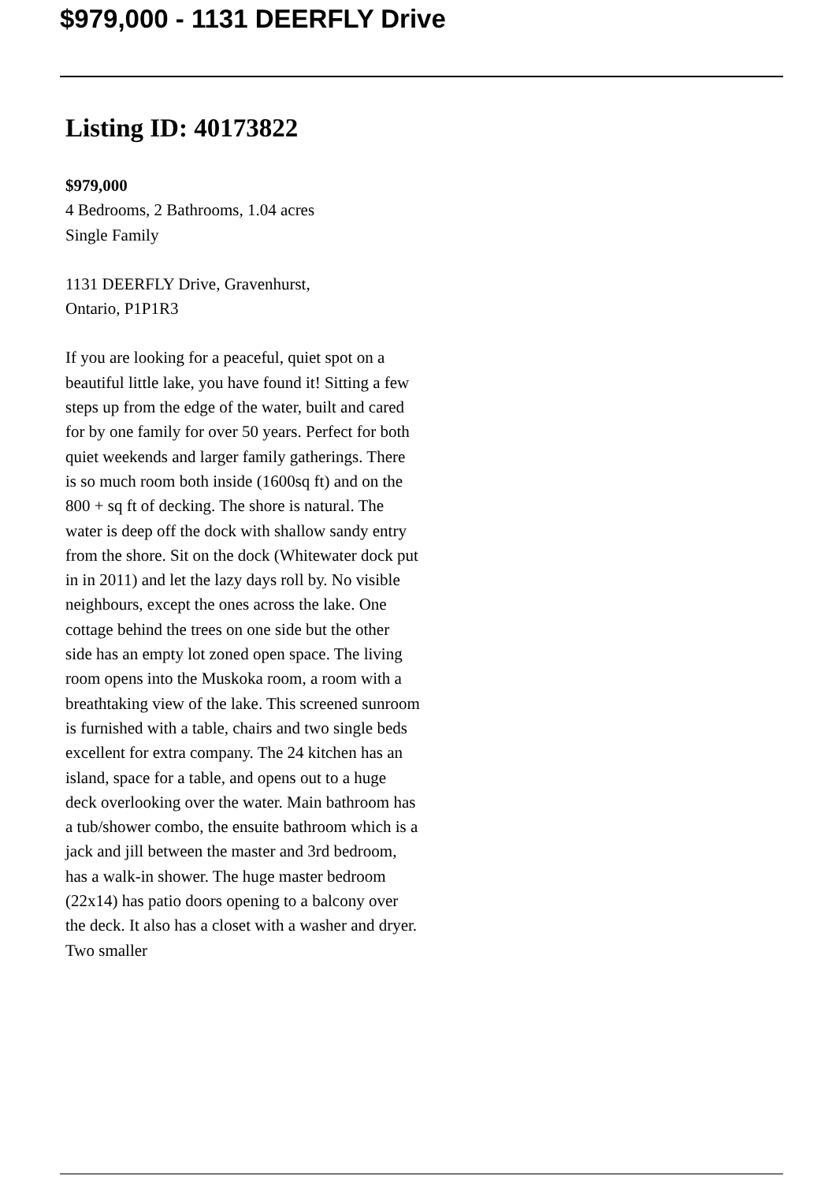$979,000 - 1131 DEERFLY Drive
Listing ID: 40173822
$979,000
4 Bedrooms, 2 Bathrooms, 1.04 acres
Single Family
1131 DEERFLY Drive, Gravenhurst,
Ontario, P1P1R3
If you are looking for a peaceful, quiet spot on a beautiful little lake, you have found it! Sitting a few steps up from the edge of the water, built and cared for by one family for over 50 years. Perfect for both quiet weekends and larger family gatherings. There is so much room both inside (1600sq ft) and on the 800 + sq ft of decking. The shore is natural. The water is deep off the dock with shallow sandy entry from the shore. Sit on the dock (Whitewater dock put in in 2011) and let the lazy days roll by. No visible neighbours, except the ones across the lake. One cottage behind the trees on one side but the other side has an empty lot zoned open space. The living room opens into the Muskoka room, a room with a breathtaking view of the lake. This screened sunroom is furnished with a table, chairs and two single beds excellent for extra company. The 24 kitchen has an island, space for a table, and opens out to a huge deck overlooking over the water. Main bathroom has a tub/shower combo, the ensuite bathroom which is a jack and jill between the master and 3rd bedroom, has a walk-in shower. The huge master bedroom (22x14) has patio doors opening to a balcony over the deck. It also has a closet with a washer and dryer. Two smaller